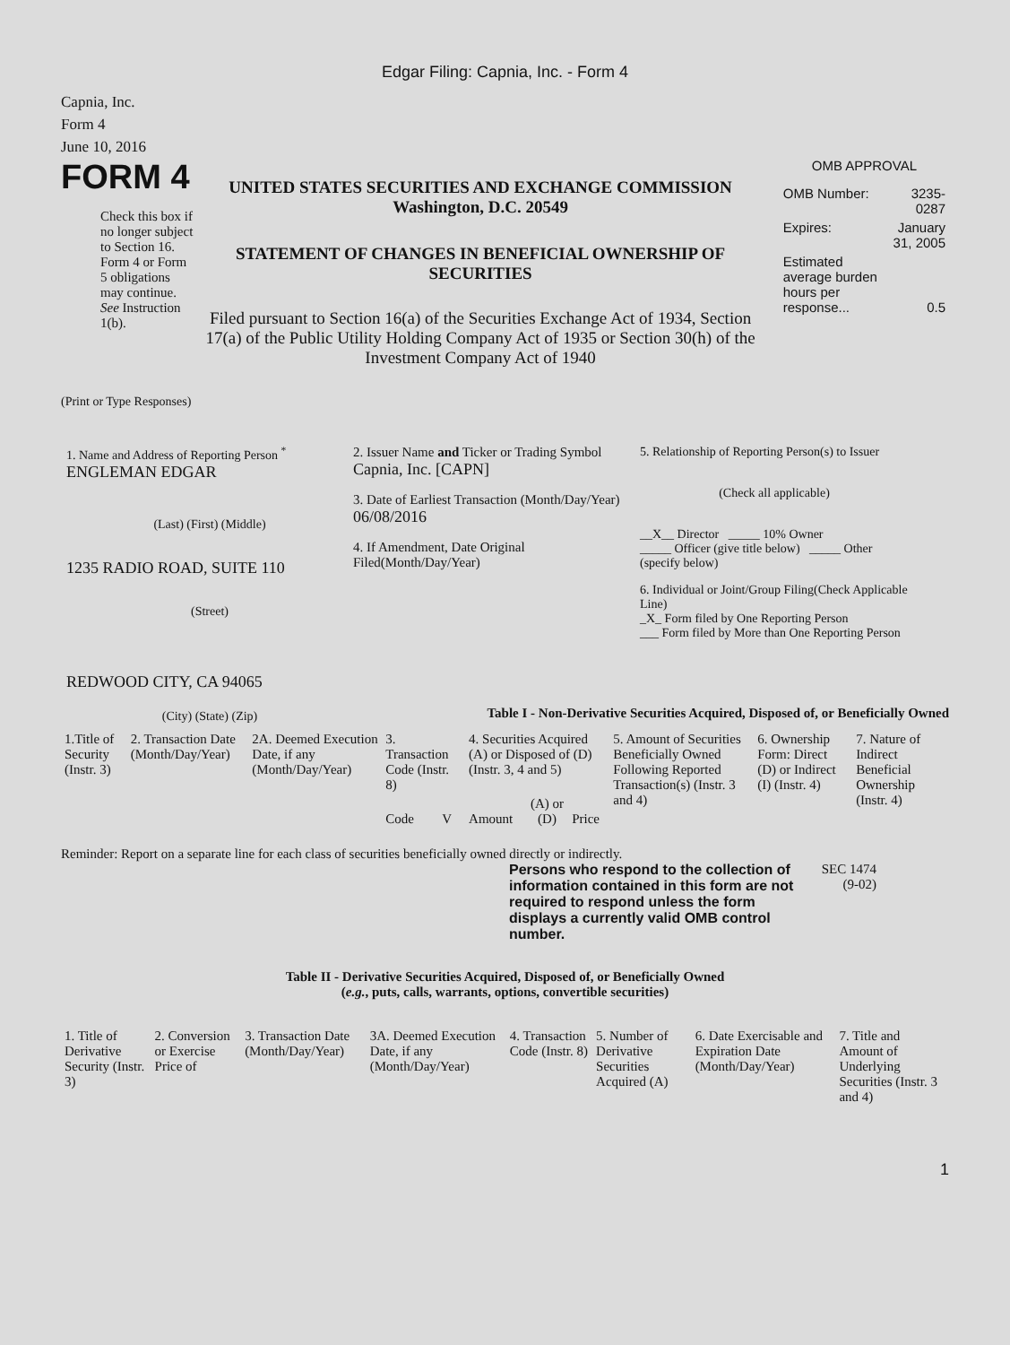Edgar Filing: Capnia, Inc. - Form 4
Capnia, Inc.
Form 4
June 10, 2016
FORM 4
Check this box if no longer subject to Section 16. Form 4 or Form 5 obligations may continue. See Instruction 1(b).
UNITED STATES SECURITIES AND EXCHANGE COMMISSION
Washington, D.C. 20549
STATEMENT OF CHANGES IN BENEFICIAL OWNERSHIP OF SECURITIES
Filed pursuant to Section 16(a) of the Securities Exchange Act of 1934, Section 17(a) of the Public Utility Holding Company Act of 1935 or Section 30(h) of the Investment Company Act of 1940
OMB APPROVAL
| OMB Number: | 3235-0287 |
| Expires: | January 31, 2005 |
| Estimated average burden hours per response... | 0.5 |
(Print or Type Responses)
1. Name and Address of Reporting Person <sup>*</sup>
ENGLEMAN EDGAR
(Last) (First) (Middle)
1235 RADIO ROAD, SUITE 110
(Street)
REDWOOD CITY, CA 94065
(City) (State) (Zip)
2. Issuer Name and Ticker or Trading Symbol
Capnia, Inc. [CAPN]
3. Date of Earliest Transaction (Month/Day/Year)
06/08/2016
4. If Amendment, Date Original Filed(Month/Day/Year)
5. Relationship of Reporting Person(s) to Issuer
(Check all applicable)
__X__ Director _____ 10% Owner
_____ Officer (give title below) _____ Other (specify below)
6. Individual or Joint/Group Filing(Check Applicable Line)
_X_ Form filed by One Reporting Person
___ Form filed by More than One Reporting Person
Table I - Non-Derivative Securities Acquired, Disposed of, or Beneficially Owned
| 1.Title of Security (Instr. 3) | 2. Transaction Date (Month/Day/Year) | 2A. Deemed Execution Date, if any (Month/Day/Year) | 3. Transaction Code (Instr. 8) | | 4. Securities Acquired (A) or Disposed of (D) (Instr. 3, 4 and 5) | | | 5. Amount of Securities Beneficially Owned Following Reported Transaction(s) (Instr. 3 and 4) | 6. Ownership Form: Direct (D) or Indirect (I) (Instr. 4) | 7. Nature of Indirect Beneficial Ownership (Instr. 4) |
| --- | --- | --- | --- | --- | --- | --- | --- | --- | --- | --- |
| | | | Code | V | Amount | (A) or (D) | Price | | | |
Reminder: Report on a separate line for each class of securities beneficially owned directly or indirectly.
Persons who respond to the collection of information contained in this form are not required to respond unless the form displays a currently valid OMB control number.
SEC 1474 (9-02)
Table II - Derivative Securities Acquired, Disposed of, or Beneficially Owned
(e.g., puts, calls, warrants, options, convertible securities)
| 1. Title of Derivative Security (Instr. 3) | 2. Conversion or Exercise Price of | 3. Transaction Date (Month/Day/Year) | 3A. Deemed Execution Date, if any (Month/Day/Year) | 4. Transaction Code (Instr. 8) | 5. Number of Derivative Securities Acquired (A) | 6. Date Exercisable and Expiration Date (Month/Day/Year) | 7. Title and Amount of Underlying Securities (Instr. 3 and 4) |
| --- | --- | --- | --- | --- | --- | --- | --- |
1